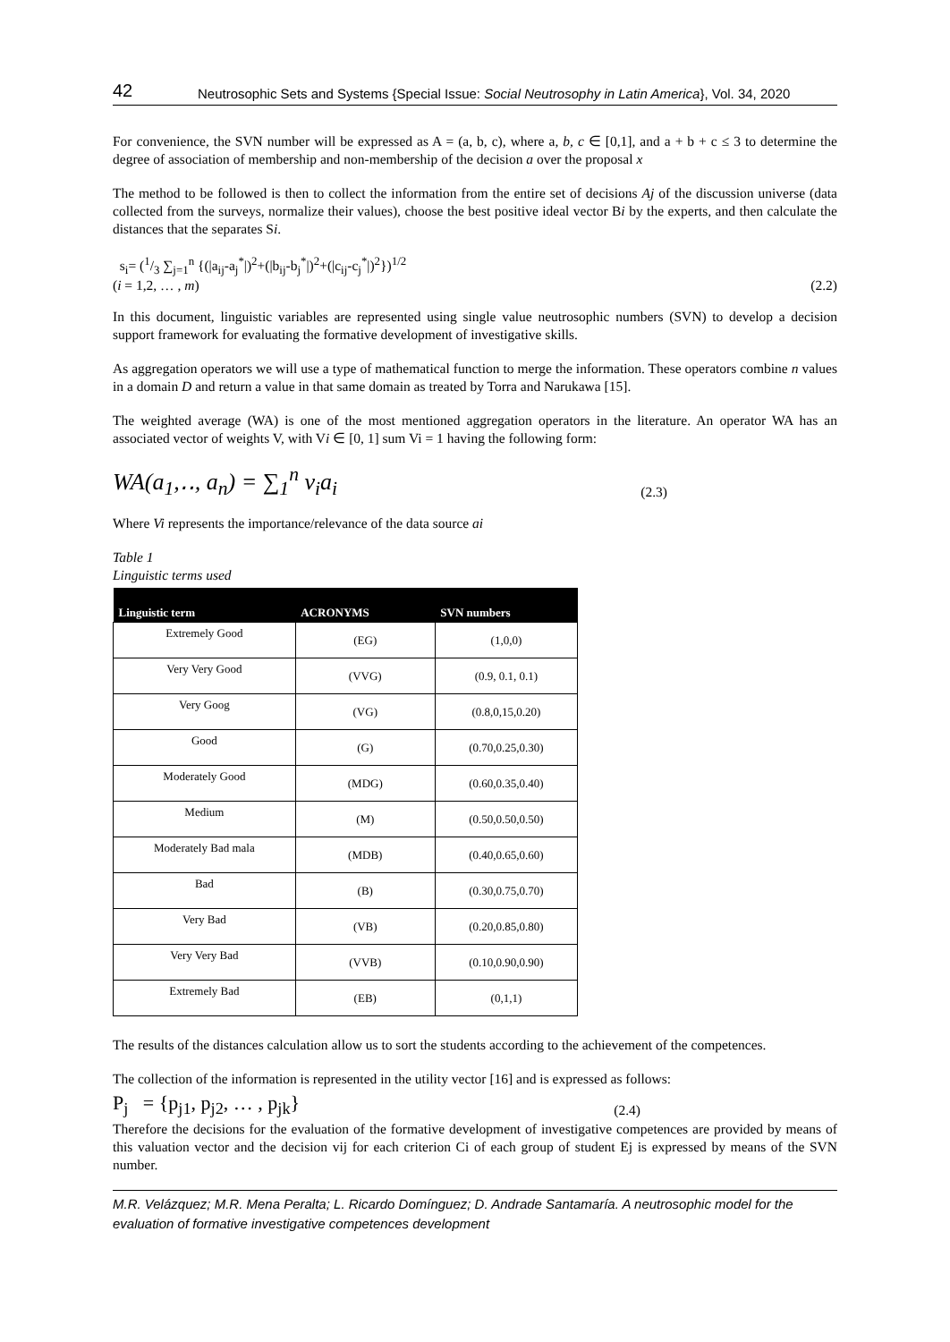42 Neutrosophic Sets and Systems {Special Issue: Social Neutrosophy in Latin America}, Vol. 34, 2020
For convenience, the SVN number will be expressed as A = (a, b, c), where a, b, c ∈ [0,1], and a + b + c ≤ 3 to determine the degree of association of membership and non-membership of the decision a over the proposal x
The method to be followed is then to collect the information from the entire set of decisions Aj of the discussion universe (data collected from the surveys, normalize their values), choose the best positive ideal vector Bi by the experts, and then calculate the distances that the separates Si.
s<sub>i</sub>= (1/3 ∑<sub>j=1</sub><sup>n</sup> {(|a<sub>ij</sub>-a<sub>j</sub><sup>*</sup>|)<sup>2</sup>+(|b<sub>ij</sub>-b<sub>j</sub><sup>*</sup>|)<sup>2</sup>+(|c<sub>ij</sub>-c<sub>j</sub><sup>*</sup>|)<sup>2</sup>})<sup>1/2</sup>
(i = 1,2, … , m)
(2.2)
In this document, linguistic variables are represented using single value neutrosophic numbers (SVN) to develop a decision support framework for evaluating the formative development of investigative skills.
As aggregation operators we will use a type of mathematical function to merge the information. These operators combine n values in a domain D and return a value in that same domain as treated by Torra and Narukawa [15].
The weighted average (WA) is one of the most mentioned aggregation operators in the literature. An operator WA has an associated vector of weights V, with Vi ∈ [0, 1] sum Vi = 1 having the following form:
WA(a<sub>1</sub>,‥, a<sub>n</sub>) = ∑<sub>1</sub><sup>n</sup> v<sub>i</sub>a<sub>i</sub>
(2.3)
Where Vi represents the importance/relevance of the data source ai
Table 1
Linguistic terms used
| Linguistic term | ACRONYMS | SVN numbers |
| --- | --- | --- |
| Extremely Good | (EG) | (1,0,0) |
| Very Very Good | (VVG) | (0.9, 0.1, 0.1) |
| Very Goog | (VG) | (0.8,0,15,0.20) |
| Good | (G) | (0.70,0.25,0.30) |
| Moderately Good | (MDG) | (0.60,0.35,0.40) |
| Medium | (M) | (0.50,0.50,0.50) |
| Moderately Bad mala | (MDB) | (0.40,0.65,0.60) |
| Bad | (B) | (0.30,0.75,0.70) |
| Very Bad | (VB) | (0.20,0.85,0.80) |
| Very Very Bad | (VVB) | (0.10,0.90,0.90) |
| Extremely Bad | (EB) | (0,1,1) |
The results of the distances calculation allow us to sort the students according to the achievement of the competences.
The collection of the information is represented in the utility vector [16] and is expressed as follows:
P<sub>j</sub> = {p<sub>j1</sub>, p<sub>j2</sub>, … , p<sub>jk</sub>}
(2.4)
Therefore the decisions for the evaluation of the formative development of investigative competences are provided by means of this valuation vector and the decision vij for each criterion Ci of each group of student Ej is expressed by means of the SVN number.
M.R. Velázquez; M.R. Mena Peralta; L. Ricardo Domínguez; D. Andrade Santamaría. A neutrosophic model for the evaluation of formative investigative competences development